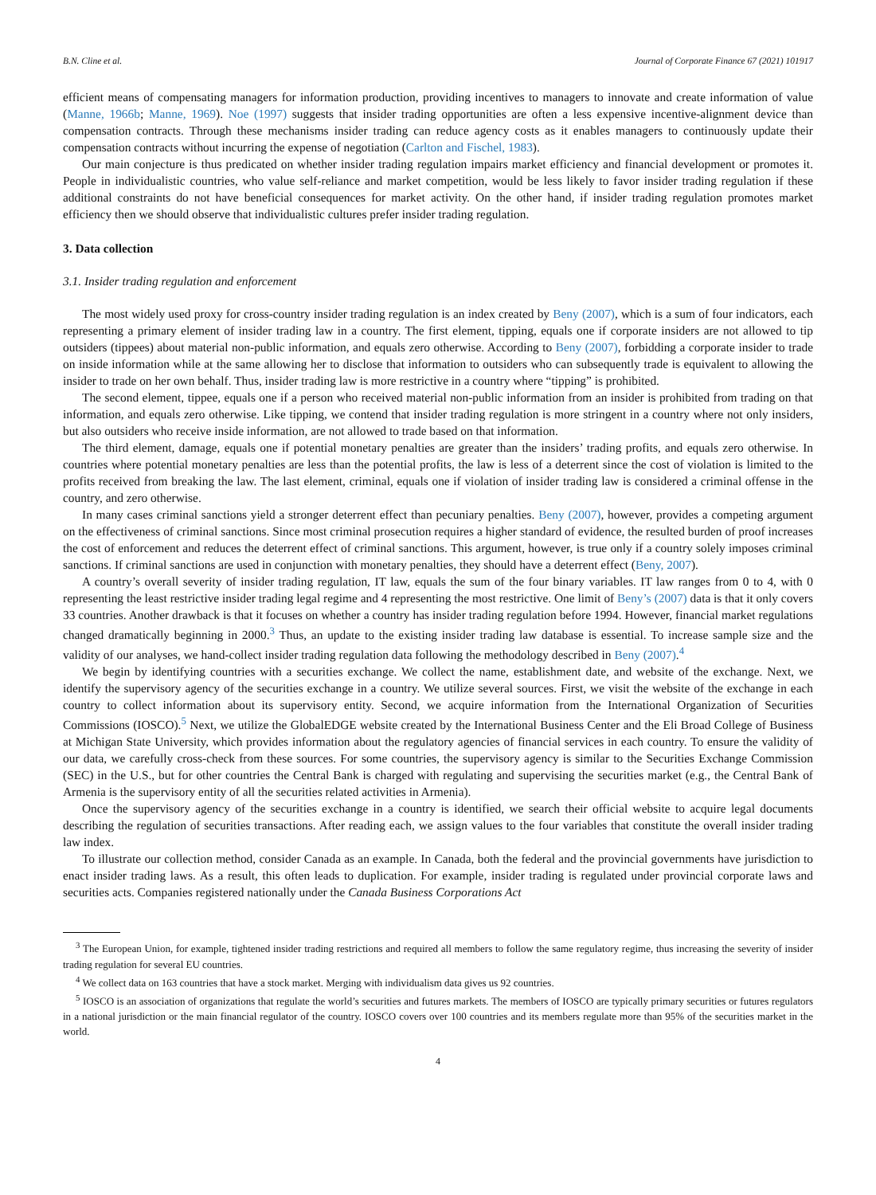B.N. Cline et al. Journal of Corporate Finance 67 (2021) 101917
efficient means of compensating managers for information production, providing incentives to managers to innovate and create information of value (Manne, 1966b; Manne, 1969). Noe (1997) suggests that insider trading opportunities are often a less expensive incentive-alignment device than compensation contracts. Through these mechanisms insider trading can reduce agency costs as it enables managers to continuously update their compensation contracts without incurring the expense of negotiation (Carlton and Fischel, 1983).
Our main conjecture is thus predicated on whether insider trading regulation impairs market efficiency and financial development or promotes it. People in individualistic countries, who value self-reliance and market competition, would be less likely to favor insider trading regulation if these additional constraints do not have beneficial consequences for market activity. On the other hand, if insider trading regulation promotes market efficiency then we should observe that individualistic cultures prefer insider trading regulation.
3. Data collection
3.1. Insider trading regulation and enforcement
The most widely used proxy for cross-country insider trading regulation is an index created by Beny (2007), which is a sum of four indicators, each representing a primary element of insider trading law in a country. The first element, tipping, equals one if corporate insiders are not allowed to tip outsiders (tippees) about material non-public information, and equals zero otherwise. According to Beny (2007), forbidding a corporate insider to trade on inside information while at the same allowing her to disclose that information to outsiders who can subsequently trade is equivalent to allowing the insider to trade on her own behalf. Thus, insider trading law is more restrictive in a country where “tipping” is prohibited.
The second element, tippee, equals one if a person who received material non-public information from an insider is prohibited from trading on that information, and equals zero otherwise. Like tipping, we contend that insider trading regulation is more stringent in a country where not only insiders, but also outsiders who receive inside information, are not allowed to trade based on that information.
The third element, damage, equals one if potential monetary penalties are greater than the insiders’ trading profits, and equals zero otherwise. In countries where potential monetary penalties are less than the potential profits, the law is less of a deterrent since the cost of violation is limited to the profits received from breaking the law. The last element, criminal, equals one if violation of insider trading law is considered a criminal offense in the country, and zero otherwise.
In many cases criminal sanctions yield a stronger deterrent effect than pecuniary penalties. Beny (2007), however, provides a competing argument on the effectiveness of criminal sanctions. Since most criminal prosecution requires a higher standard of evidence, the resulted burden of proof increases the cost of enforcement and reduces the deterrent effect of criminal sanctions. This argument, however, is true only if a country solely imposes criminal sanctions. If criminal sanctions are used in conjunction with monetary penalties, they should have a deterrent effect (Beny, 2007).
A country’s overall severity of insider trading regulation, IT law, equals the sum of the four binary variables. IT law ranges from 0 to 4, with 0 representing the least restrictive insider trading legal regime and 4 representing the most restrictive. One limit of Beny’s (2007) data is that it only covers 33 countries. Another drawback is that it focuses on whether a country has insider trading regulation before 1994. However, financial market regulations changed dramatically beginning in 2000.<sup>3</sup> Thus, an update to the existing insider trading law database is essential. To increase sample size and the validity of our analyses, we hand-collect insider trading regulation data following the methodology described in Beny (2007).<sup>4</sup>
We begin by identifying countries with a securities exchange. We collect the name, establishment date, and website of the exchange. Next, we identify the supervisory agency of the securities exchange in a country. We utilize several sources. First, we visit the website of the exchange in each country to collect information about its supervisory entity. Second, we acquire information from the International Organization of Securities Commissions (IOSCO).<sup>5</sup> Next, we utilize the GlobalEDGE website created by the International Business Center and the Eli Broad College of Business at Michigan State University, which provides information about the regulatory agencies of financial services in each country. To ensure the validity of our data, we carefully cross-check from these sources. For some countries, the supervisory agency is similar to the Securities Exchange Commission (SEC) in the U.S., but for other countries the Central Bank is charged with regulating and supervising the securities market (e.g., the Central Bank of Armenia is the supervisory entity of all the securities related activities in Armenia).
Once the supervisory agency of the securities exchange in a country is identified, we search their official website to acquire legal documents describing the regulation of securities transactions. After reading each, we assign values to the four variables that constitute the overall insider trading law index.
To illustrate our collection method, consider Canada as an example. In Canada, both the federal and the provincial governments have jurisdiction to enact insider trading laws. As a result, this often leads to duplication. For example, insider trading is regulated under provincial corporate laws and securities acts. Companies registered nationally under the Canada Business Corporations Act
<sup>3</sup> The European Union, for example, tightened insider trading restrictions and required all members to follow the same regulatory regime, thus increasing the severity of insider trading regulation for several EU countries.
<sup>4</sup> We collect data on 163 countries that have a stock market. Merging with individualism data gives us 92 countries.
<sup>5</sup> IOSCO is an association of organizations that regulate the world’s securities and futures markets. The members of IOSCO are typically primary securities or futures regulators in a national jurisdiction or the main financial regulator of the country. IOSCO covers over 100 countries and its members regulate more than 95% of the securities market in the world.
4